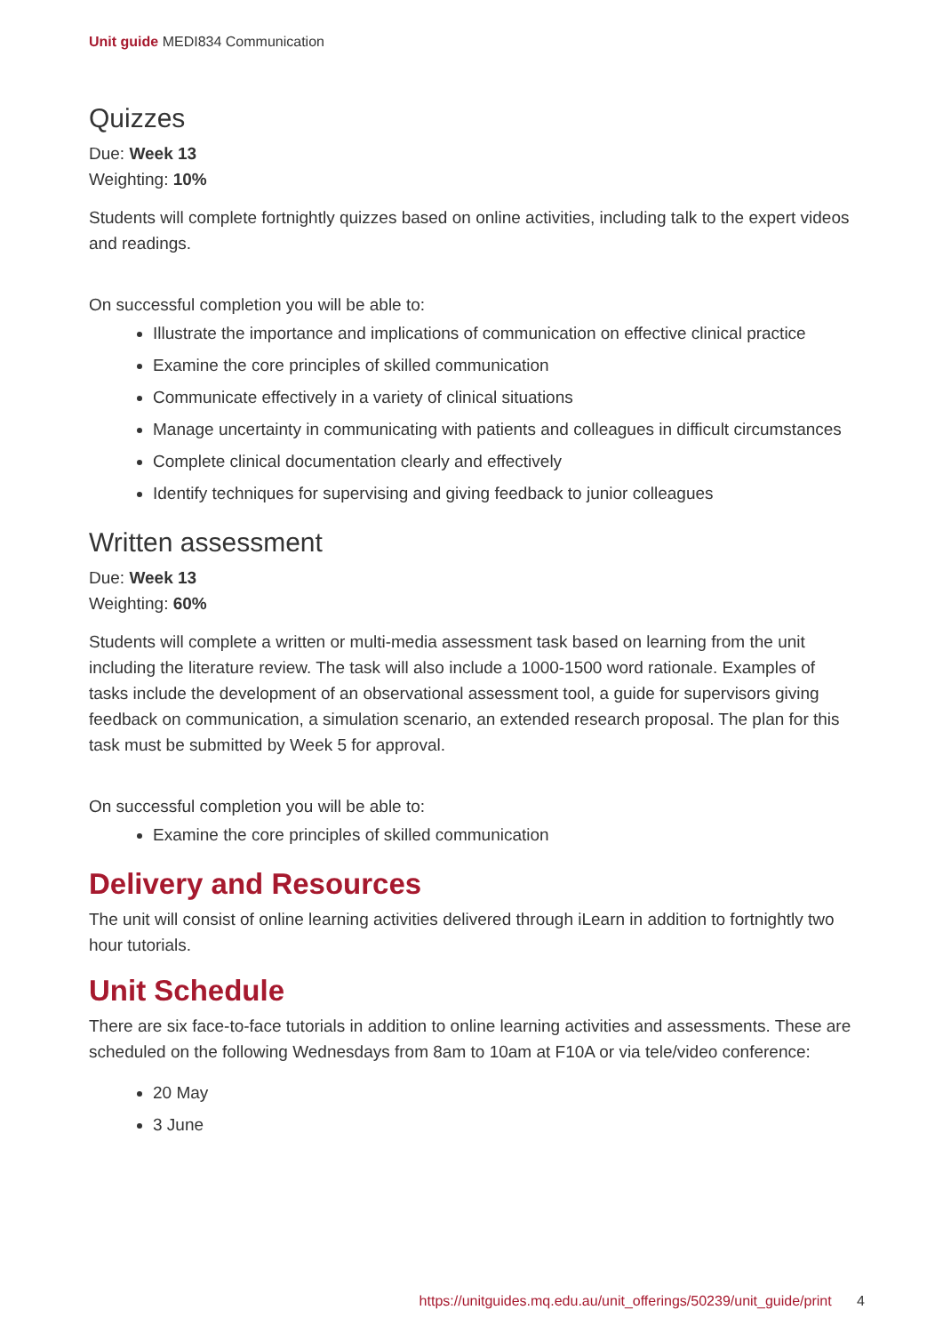Unit guide MEDI834 Communication
Quizzes
Due: Week 13
Weighting: 10%
Students will complete fortnightly quizzes based on online activities, including talk to the expert videos and readings.
On successful completion you will be able to:
Illustrate the importance and implications of communication on effective clinical practice
Examine the core principles of skilled communication
Communicate effectively in a variety of clinical situations
Manage uncertainty in communicating with patients and colleagues in difficult circumstances
Complete clinical documentation clearly and effectively
Identify techniques for supervising and giving feedback to junior colleagues
Written assessment
Due: Week 13
Weighting: 60%
Students will complete a written or multi-media assessment task based on learning from the unit including the literature review. The task will also include a 1000-1500 word rationale. Examples of tasks include the development of an observational assessment tool, a guide for supervisors giving feedback on communication, a simulation scenario, an extended research proposal. The plan for this task must be submitted by Week 5 for approval.
On successful completion you will be able to:
Examine the core principles of skilled communication
Delivery and Resources
The unit will consist of online learning activities delivered through iLearn in addition to fortnightly two hour tutorials.
Unit Schedule
There are six face-to-face tutorials in addition to online learning activities and assessments. These are scheduled on the following Wednesdays from 8am to 10am at F10A or via tele/video conference:
20 May
3 June
https://unitguides.mq.edu.au/unit_offerings/50239/unit_guide/print 4